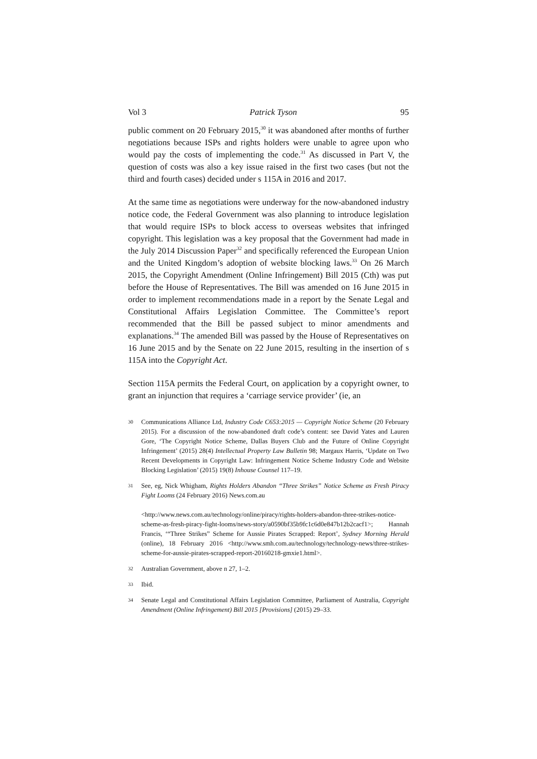Vol 3 Patrick Tyson 95
public comment on 20 February 2015,<sup>30</sup> it was abandoned after months of further negotiations because ISPs and rights holders were unable to agree upon who would pay the costs of implementing the code.<sup>31</sup> As discussed in Part V, the question of costs was also a key issue raised in the first two cases (but not the third and fourth cases) decided under s 115A in 2016 and 2017.
At the same time as negotiations were underway for the now-abandoned industry notice code, the Federal Government was also planning to introduce legislation that would require ISPs to block access to overseas websites that infringed copyright. This legislation was a key proposal that the Government had made in the July 2014 Discussion Paper<sup>32</sup> and specifically referenced the European Union and the United Kingdom’s adoption of website blocking laws.<sup>33</sup> On 26 March 2015, the Copyright Amendment (Online Infringement) Bill 2015 (Cth) was put before the House of Representatives. The Bill was amended on 16 June 2015 in order to implement recommendations made in a report by the Senate Legal and Constitutional Affairs Legislation Committee. The Committee’s report recommended that the Bill be passed subject to minor amendments and explanations.<sup>34</sup> The amended Bill was passed by the House of Representatives on 16 June 2015 and by the Senate on 22 June 2015, resulting in the insertion of s 115A into the Copyright Act.
Section 115A permits the Federal Court, on application by a copyright owner, to grant an injunction that requires a ‘carriage service provider’ (ie, an
30
Communications Alliance Ltd, Industry Code C653:2015 — Copyright Notice Scheme (20 February 2015). For a discussion of the now-abandoned draft code’s content: see David Yates and Lauren Gore, ‘The Copyright Notice Scheme, Dallas Buyers Club and the Future of Online Copyright Infringement’ (2015) 28(4) Intellectual Property Law Bulletin 98; Margaux Harris, ‘Update on Two Recent Developments in Copyright Law: Infringement Notice Scheme Industry Code and Website Blocking Legislation’ (2015) 19(8) Inhouse Counsel 117–19.
31
See, eg, Nick Whigham, Rights Holders Abandon “Three Strikes” Notice Scheme as Fresh Piracy Fight Looms (24 February 2016) News.com.au
<http://www.news.com.au/technology/online/piracy/rights-holders-abandon-three-strikes-notice-scheme-as-fresh-piracy-fight-looms/news-story/a0590bf35b9fc1c6d0e847b12b2cacf1>; Hannah Francis, ‘“Three Strikes” Scheme for Aussie Pirates Scrapped: Report’, Sydney Morning Herald (online), 18 February 2016 <http://www.smh.com.au/technology/technology-news/three-strikes-scheme-for-aussie-pirates-scrapped-report-20160218-gmxie1.html>.
32
Australian Government, above n 27, 1–2.
33
Ibid.
34
Senate Legal and Constitutional Affairs Legislation Committee, Parliament of Australia, Copyright Amendment (Online Infringement) Bill 2015 [Provisions] (2015) 29–33.